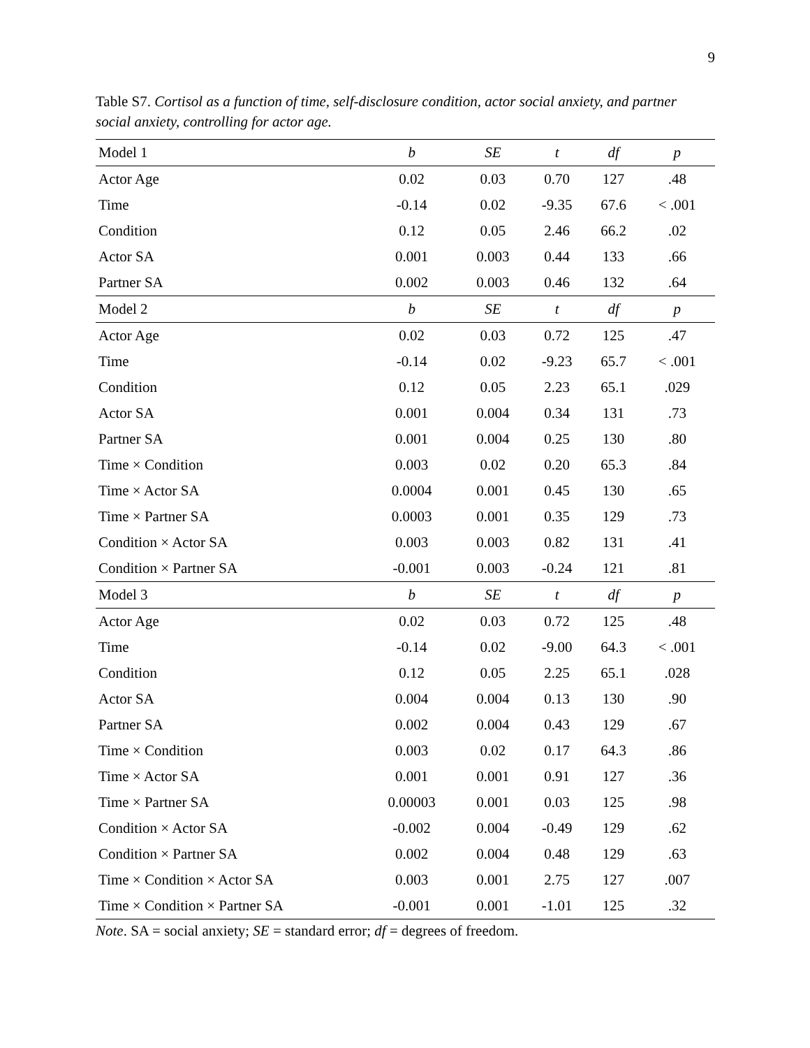9
Table S7. Cortisol as a function of time, self-disclosure condition, actor social anxiety, and partner social anxiety, controlling for actor age.
| Model 1 | b | SE | t | df | p |
| --- | --- | --- | --- | --- | --- |
| Actor Age | 0.02 | 0.03 | 0.70 | 127 | .48 |
| Time | -0.14 | 0.02 | -9.35 | 67.6 | < .001 |
| Condition | 0.12 | 0.05 | 2.46 | 66.2 | .02 |
| Actor SA | 0.001 | 0.003 | 0.44 | 133 | .66 |
| Partner SA | 0.002 | 0.003 | 0.46 | 132 | .64 |
| Model 2 | b | SE | t | df | p |
| Actor Age | 0.02 | 0.03 | 0.72 | 125 | .47 |
| Time | -0.14 | 0.02 | -9.23 | 65.7 | < .001 |
| Condition | 0.12 | 0.05 | 2.23 | 65.1 | .029 |
| Actor SA | 0.001 | 0.004 | 0.34 | 131 | .73 |
| Partner SA | 0.001 | 0.004 | 0.25 | 130 | .80 |
| Time × Condition | 0.003 | 0.02 | 0.20 | 65.3 | .84 |
| Time × Actor SA | 0.0004 | 0.001 | 0.45 | 130 | .65 |
| Time × Partner SA | 0.0003 | 0.001 | 0.35 | 129 | .73 |
| Condition × Actor SA | 0.003 | 0.003 | 0.82 | 131 | .41 |
| Condition × Partner SA | -0.001 | 0.003 | -0.24 | 121 | .81 |
| Model 3 | b | SE | t | df | p |
| Actor Age | 0.02 | 0.03 | 0.72 | 125 | .48 |
| Time | -0.14 | 0.02 | -9.00 | 64.3 | < .001 |
| Condition | 0.12 | 0.05 | 2.25 | 65.1 | .028 |
| Actor SA | 0.004 | 0.004 | 0.13 | 130 | .90 |
| Partner SA | 0.002 | 0.004 | 0.43 | 129 | .67 |
| Time × Condition | 0.003 | 0.02 | 0.17 | 64.3 | .86 |
| Time × Actor SA | 0.001 | 0.001 | 0.91 | 127 | .36 |
| Time × Partner SA | 0.00003 | 0.001 | 0.03 | 125 | .98 |
| Condition × Actor SA | -0.002 | 0.004 | -0.49 | 129 | .62 |
| Condition × Partner SA | 0.002 | 0.004 | 0.48 | 129 | .63 |
| Time × Condition × Actor SA | 0.003 | 0.001 | 2.75 | 127 | .007 |
| Time × Condition × Partner SA | -0.001 | 0.001 | -1.01 | 125 | .32 |
Note. SA = social anxiety; SE = standard error; df = degrees of freedom.